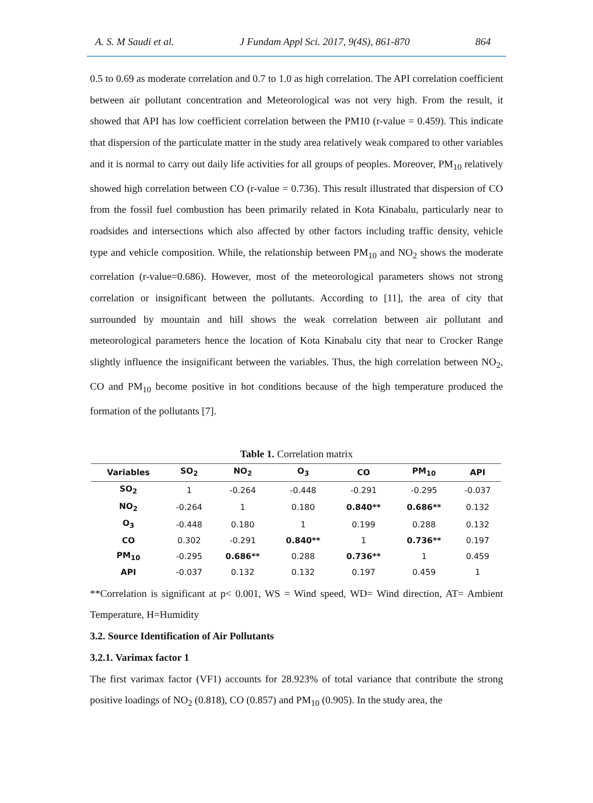A. S. M Saudi et al. J Fundam Appl Sci. 2017, 9(4S), 861-870 864
0.5 to 0.69 as moderate correlation and 0.7 to 1.0 as high correlation. The API correlation coefficient between air pollutant concentration and Meteorological was not very high. From the result, it showed that API has low coefficient correlation between the PM10 (r-value = 0.459). This indicate that dispersion of the particulate matter in the study area relatively weak compared to other variables and it is normal to carry out daily life activities for all groups of peoples. Moreover, PM<sub>10</sub> relatively showed high correlation between CO (r-value = 0.736). This result illustrated that dispersion of CO from the fossil fuel combustion has been primarily related in Kota Kinabalu, particularly near to roadsides and intersections which also affected by other factors including traffic density, vehicle type and vehicle composition. While, the relationship between PM<sub>10</sub> and NO<sub>2</sub> shows the moderate correlation (r-value=0.686). However, most of the meteorological parameters shows not strong correlation or insignificant between the pollutants. According to [11], the area of city that surrounded by mountain and hill shows the weak correlation between air pollutant and meteorological parameters hence the location of Kota Kinabalu city that near to Crocker Range slightly influence the insignificant between the variables. Thus, the high correlation between NO<sub>2</sub>, CO and PM<sub>10</sub> become positive in hot conditions because of the high temperature produced the formation of the pollutants [7].
Table 1. Correlation matrix
| Variables | SO<sub>2</sub> | NO<sub>2</sub> | O<sub>3</sub> | CO | PM<sub>10</sub> | API |
| --- | --- | --- | --- | --- | --- | --- |
| SO<sub>2</sub> | 1 | -0.264 | -0.448 | -0.291 | -0.295 | -0.037 |
| NO<sub>2</sub> | -0.264 | 1 | 0.180 | 0.840** | 0.686** | 0.132 |
| O<sub>3</sub> | -0.448 | 0.180 | 1 | 0.199 | 0.288 | 0.132 |
| CO | 0.302 | -0.291 | 0.840** | 1 | 0.736** | 0.197 |
| PM<sub>10</sub> | -0.295 | 0.686** | 0.288 | 0.736** | 1 | 0.459 |
| API | -0.037 | 0.132 | 0.132 | 0.197 | 0.459 | 1 |
**Correlation is significant at p< 0.001, WS = Wind speed, WD= Wind direction, AT= Ambient Temperature, H=Humidity
3.2. Source Identification of Air Pollutants
3.2.1. Varimax factor 1
The first varimax factor (VF1) accounts for 28.923% of total variance that contribute the strong positive loadings of NO<sub>2</sub> (0.818), CO (0.857) and PM<sub>10</sub> (0.905). In the study area, the